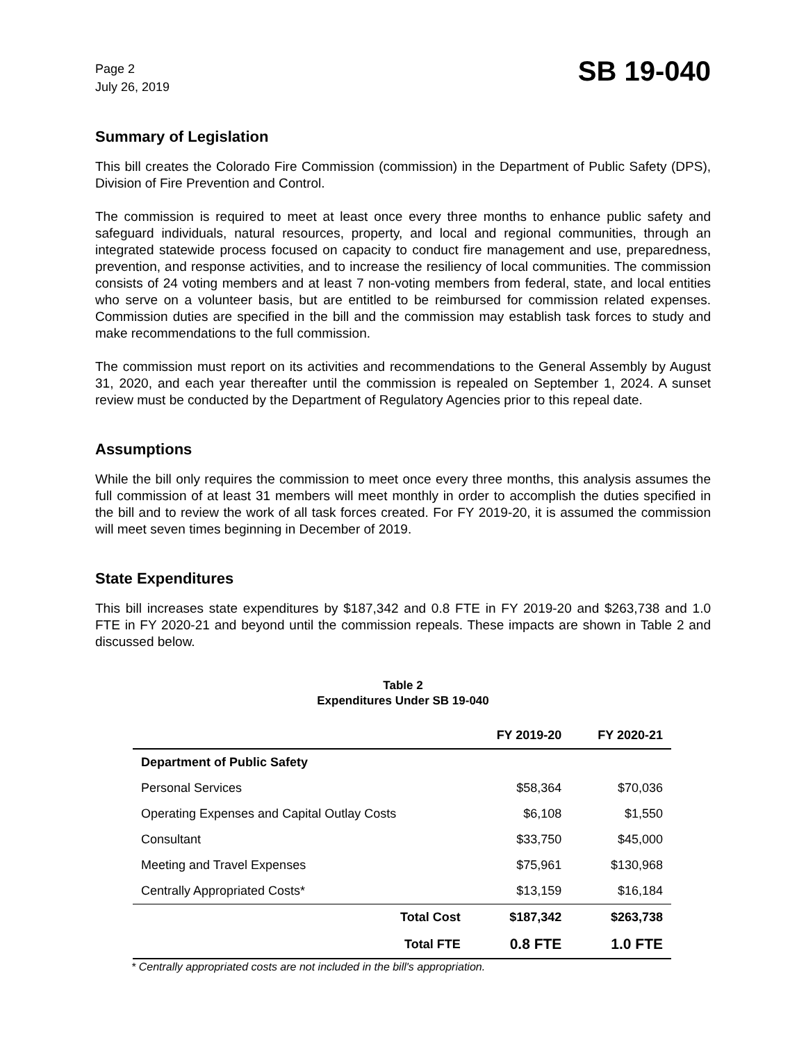Page 2
July 26, 2019
SB 19-040
Summary of Legislation
This bill creates the Colorado Fire Commission (commission) in the Department of Public Safety (DPS), Division of Fire Prevention and Control.
The commission is required to meet at least once every three months to enhance public safety and safeguard individuals, natural resources, property, and local and regional communities, through an integrated statewide process focused on capacity to conduct fire management and use, preparedness, prevention, and response activities, and to increase the resiliency of local communities. The commission consists of 24 voting members and at least 7 non-voting members from federal, state, and local entities who serve on a volunteer basis, but are entitled to be reimbursed for commission related expenses. Commission duties are specified in the bill and the commission may establish task forces to study and make recommendations to the full commission.
The commission must report on its activities and recommendations to the General Assembly by August 31, 2020, and each year thereafter until the commission is repealed on September 1, 2024. A sunset review must be conducted by the Department of Regulatory Agencies prior to this repeal date.
Assumptions
While the bill only requires the commission to meet once every three months, this analysis assumes the full commission of at least 31 members will meet monthly in order to accomplish the duties specified in the bill and to review the work of all task forces created. For FY 2019-20, it is assumed the commission will meet seven times beginning in December of 2019.
State Expenditures
This bill increases state expenditures by $187,342 and 0.8 FTE in FY 2019-20 and $263,738 and 1.0 FTE in FY 2020-21 and beyond until the commission repeals. These impacts are shown in Table 2 and discussed below.
Table 2
Expenditures Under SB 19-040
| | FY 2019-20 | FY 2020-21 |
| --- | --- | --- |
| Department of Public Safety | | |
| Personal Services | $58,364 | $70,036 |
| Operating Expenses and Capital Outlay Costs | $6,108 | $1,550 |
| Consultant | $33,750 | $45,000 |
| Meeting and Travel Expenses | $75,961 | $130,968 |
| Centrally Appropriated Costs* | $13,159 | $16,184 |
| Total Cost | $187,342 | $263,738 |
| Total FTE | 0.8 FTE | 1.0 FTE |
* Centrally appropriated costs are not included in the bill's appropriation.